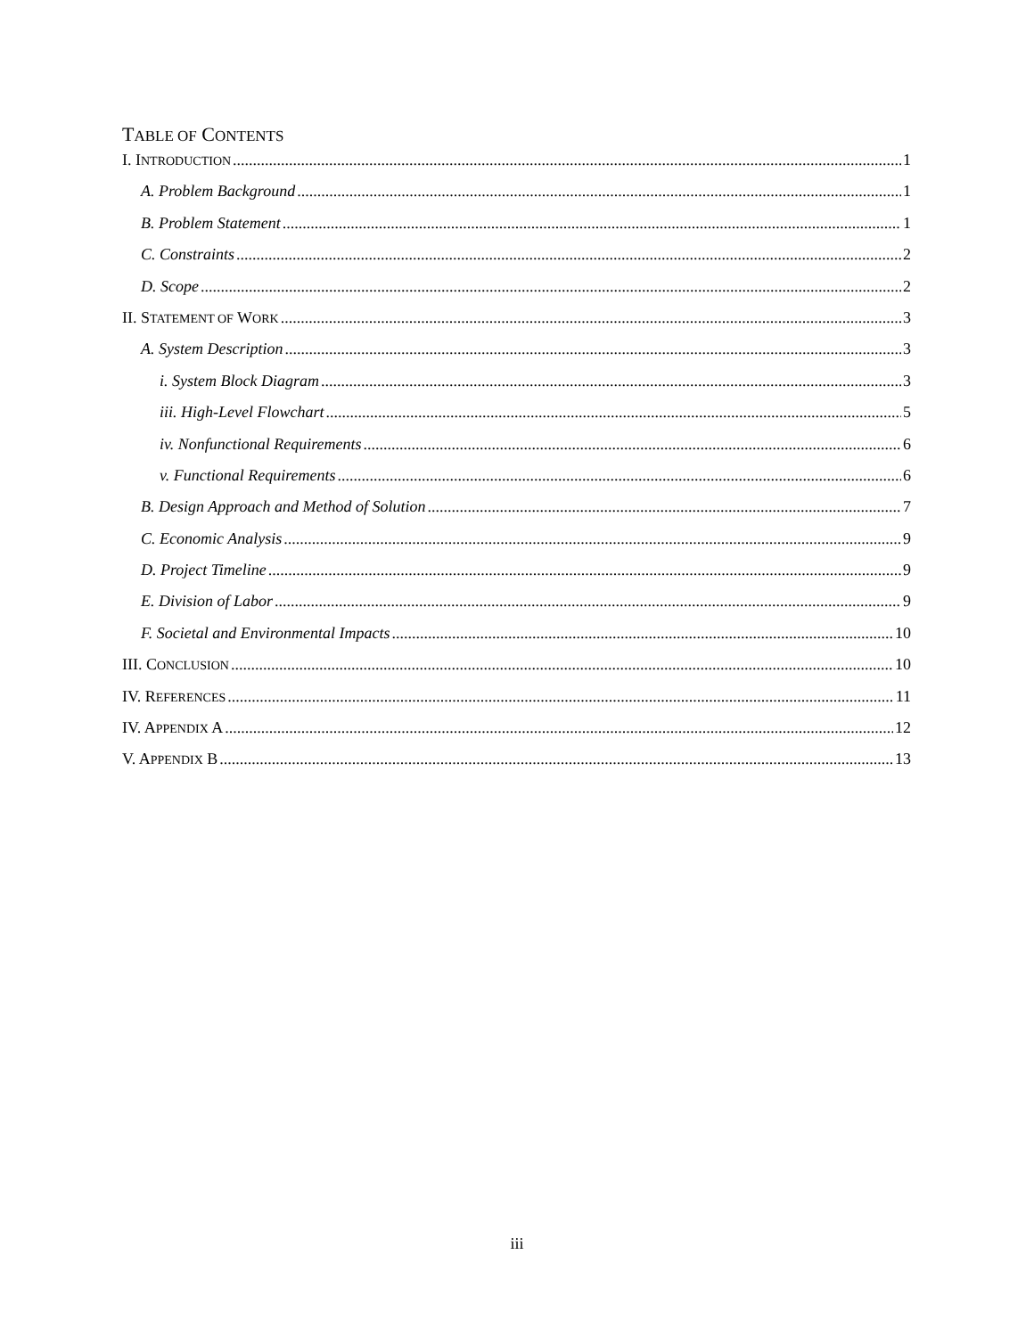TABLE OF CONTENTS
I. INTRODUCTION 1
A. Problem Background 1
B. Problem Statement 1
C. Constraints 2
D. Scope 2
II. STATEMENT OF WORK 3
A. System Description 3
i. System Block Diagram 3
iii. High-Level Flowchart 5
iv. Nonfunctional Requirements 6
v. Functional Requirements 6
B. Design Approach and Method of Solution 7
C. Economic Analysis 9
D. Project Timeline 9
E. Division of Labor 9
F. Societal and Environmental Impacts 10
III. CONCLUSION 10
IV. REFERENCES 11
IV. APPENDIX A 12
V. APPENDIX B 13
iii